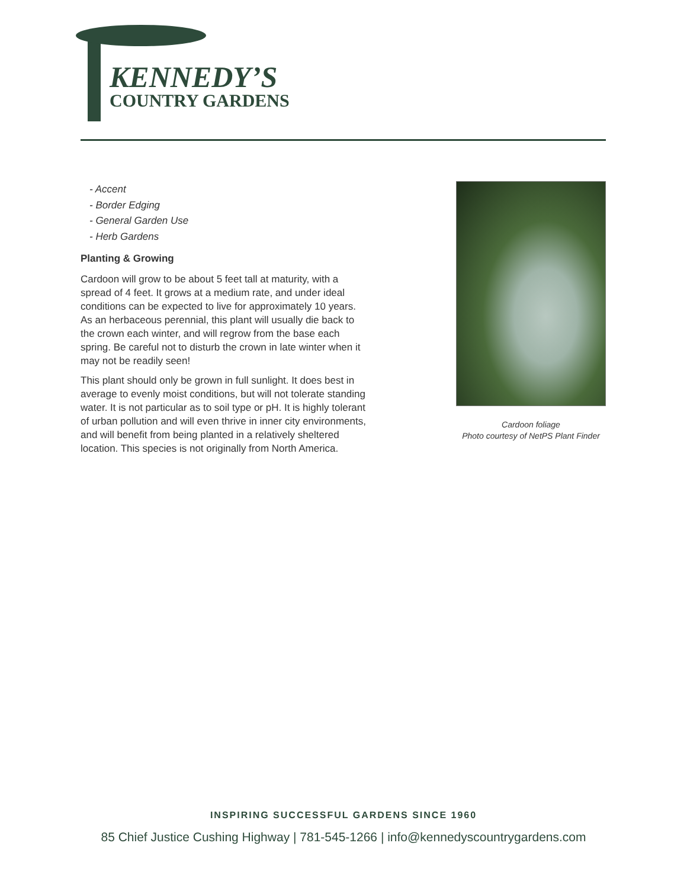KENNEDY’S
COUNTRY GARDENS
- Accent
- Border Edging
- General Garden Use
- Herb Gardens
Planting & Growing
Cardoon will grow to be about 5 feet tall at maturity, with a spread of 4 feet. It grows at a medium rate, and under ideal conditions can be expected to live for approximately 10 years. As an herbaceous perennial, this plant will usually die back to the crown each winter, and will regrow from the base each spring. Be careful not to disturb the crown in late winter when it may not be readily seen!
This plant should only be grown in full sunlight. It does best in average to evenly moist conditions, but will not tolerate standing water. It is not particular as to soil type or pH. It is highly tolerant of urban pollution and will even thrive in inner city environments, and will benefit from being planted in a relatively sheltered location. This species is not originally from North America.
Cardoon foliage
Photo courtesy of NetPS Plant Finder
INSPIRING SUCCESSFUL GARDENS SINCE 1960
85 Chief Justice Cushing Highway | 781-545-1266 | info@kennedyscountrygardens.com